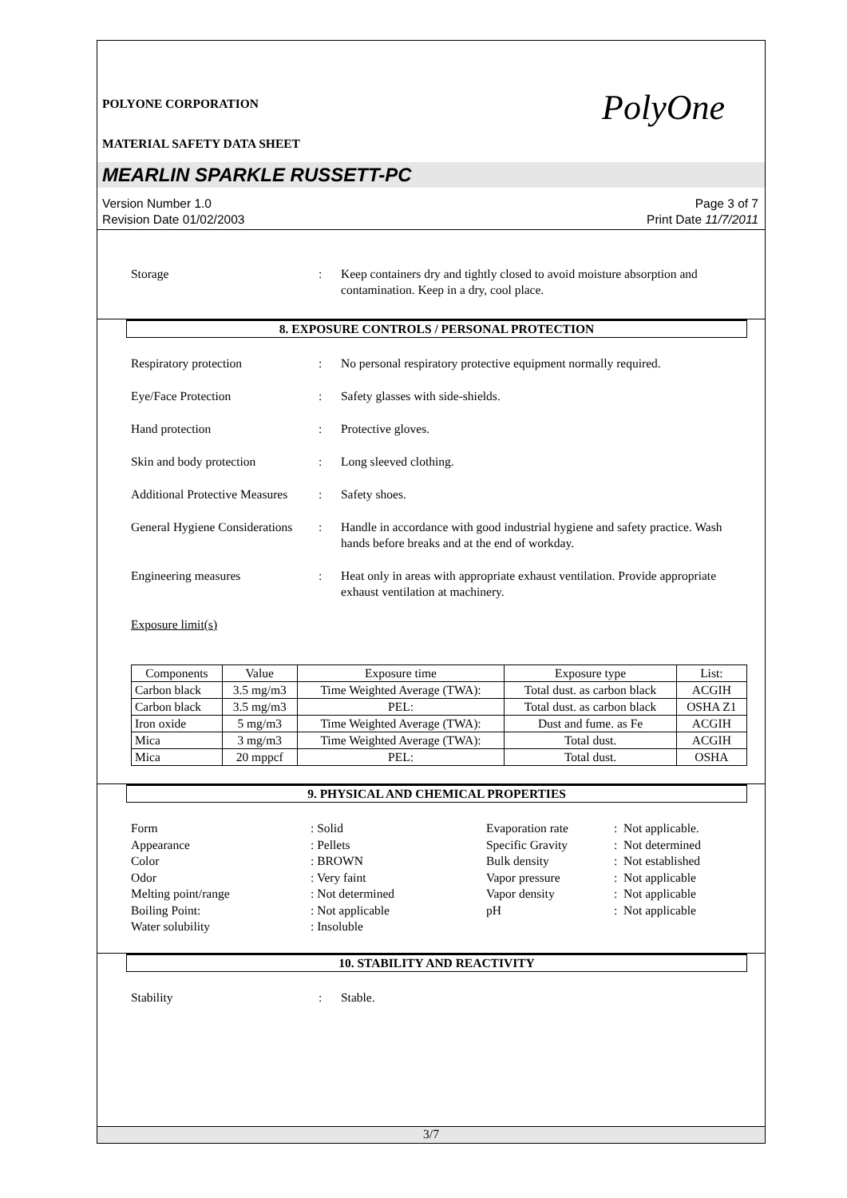POLYONE CORPORATION
PolyOne
MATERIAL SAFETY DATA SHEET
MEARLIN SPARKLE RUSSETT-PC
Version Number 1.0
Revision Date 01/02/2003
Page 3 of 7
Print Date 11/7/2011
Storage : Keep containers dry and tightly closed to avoid moisture absorption and contamination. Keep in a dry, cool place.
8. EXPOSURE CONTROLS / PERSONAL PROTECTION
Respiratory protection : No personal respiratory protective equipment normally required.
Eye/Face Protection : Safety glasses with side-shields.
Hand protection : Protective gloves.
Skin and body protection : Long sleeved clothing.
Additional Protective Measures
: Safety shoes.
General Hygiene Considerations
: Handle in accordance with good industrial hygiene and safety practice. Wash hands before breaks and at the end of workday.
Engineering measures : Heat only in areas with appropriate exhaust ventilation. Provide appropriate exhaust ventilation at machinery.
Exposure limit(s)
| Components | Value | Exposure time | Exposure type | List: |
| --- | --- | --- | --- | --- |
| Carbon black | 3.5 mg/m3 | Time Weighted Average (TWA): | Total dust. as carbon black | ACGIH |
| Carbon black | 3.5 mg/m3 | PEL: | Total dust. as carbon black | OSHA Z1 |
| Iron oxide | 5 mg/m3 | Time Weighted Average (TWA): | Dust and fume. as Fe | ACGIH |
| Mica | 3 mg/m3 | Time Weighted Average (TWA): | Total dust. | ACGIH |
| Mica | 20 mppcf | PEL: | Total dust. | OSHA |
9. PHYSICAL AND CHEMICAL PROPERTIES
Form
: Solid
Evaporation rate
: Not applicable.
Appearance
: Pellets
Specific Gravity
: Not determined
Color
: BROWN
Bulk density
: Not established
Odor
: Very faint
Vapor pressure
: Not applicable
Melting point/range
: Not determined
Vapor density
: Not applicable
Boiling Point:
: Not applicable
pH
: Not applicable
Water solubility
: Insoluble
10. STABILITY AND REACTIVITY
Stability : Stable.
3/7